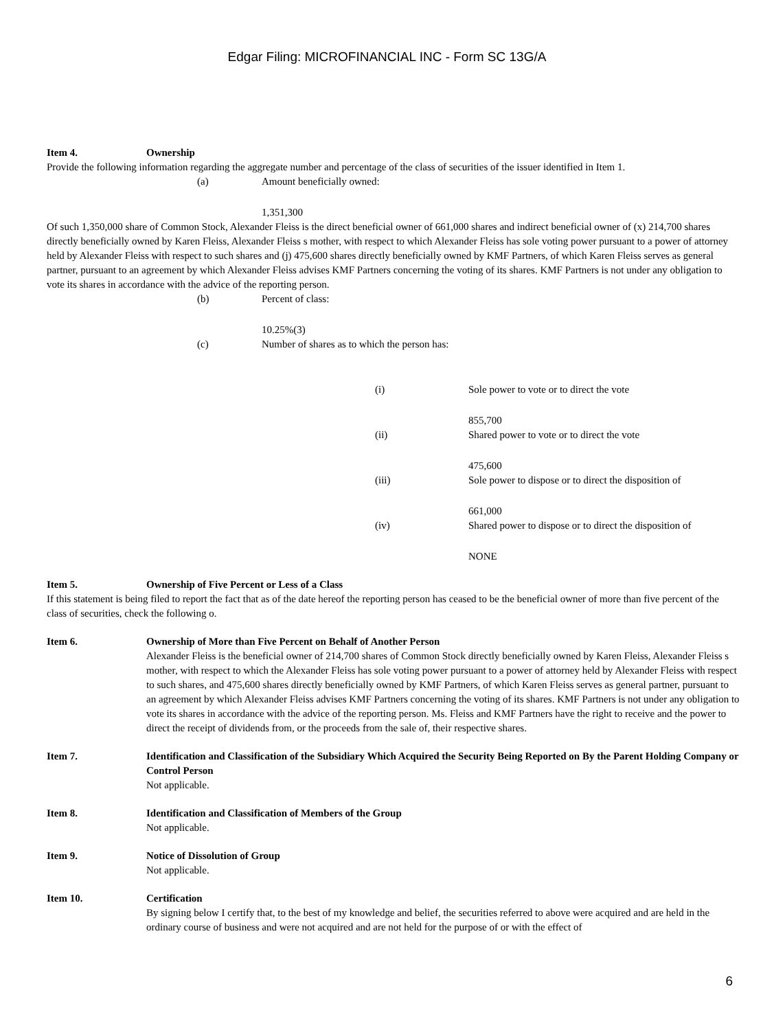Edgar Filing: MICROFINANCIAL INC - Form SC 13G/A
Item 4. Ownership
Provide the following information regarding the aggregate number and percentage of the class of securities of the issuer identified in Item 1.
(a) Amount beneficially owned:
1,351,300
Of such 1,350,000 share of Common Stock, Alexander Fleiss is the direct beneficial owner of 661,000 shares and indirect beneficial owner of (x) 214,700 shares directly beneficially owned by Karen Fleiss, Alexander Fleiss s mother, with respect to which Alexander Fleiss has sole voting power pursuant to a power of attorney held by Alexander Fleiss with respect to such shares and (j) 475,600 shares directly beneficially owned by KMF Partners, of which Karen Fleiss serves as general partner, pursuant to an agreement by which Alexander Fleiss advises KMF Partners concerning the voting of its shares. KMF Partners is not under any obligation to vote its shares in accordance with the advice of the reporting person.
(b) Percent of class:
10.25%(3)
(c) Number of shares as to which the person has:
(i) Sole power to vote or to direct the vote
855,700
(ii) Shared power to vote or to direct the vote
475,600
(iii) Sole power to dispose or to direct the disposition of
661,000
(iv) Shared power to dispose or to direct the disposition of
NONE
Item 5. Ownership of Five Percent or Less of a Class
If this statement is being filed to report the fact that as of the date hereof the reporting person has ceased to be the beneficial owner of more than five percent of the class of securities, check the following o.
Item 6. Ownership of More than Five Percent on Behalf of Another Person
Alexander Fleiss is the beneficial owner of 214,700 shares of Common Stock directly beneficially owned by Karen Fleiss, Alexander Fleiss s mother, with respect to which the Alexander Fleiss has sole voting power pursuant to a power of attorney held by Alexander Fleiss with respect to such shares, and 475,600 shares directly beneficially owned by KMF Partners, of which Karen Fleiss serves as general partner, pursuant to an agreement by which Alexander Fleiss advises KMF Partners concerning the voting of its shares. KMF Partners is not under any obligation to vote its shares in accordance with the advice of the reporting person. Ms. Fleiss and KMF Partners have the right to receive and the power to direct the receipt of dividends from, or the proceeds from the sale of, their respective shares.
Item 7. Identification and Classification of the Subsidiary Which Acquired the Security Being Reported on By the Parent Holding Company or Control Person
Not applicable.
Item 8. Identification and Classification of Members of the Group
Not applicable.
Item 9. Notice of Dissolution of Group
Not applicable.
Item 10. Certification
By signing below I certify that, to the best of my knowledge and belief, the securities referred to above were acquired and are held in the ordinary course of business and were not acquired and are not held for the purpose of or with the effect of
6